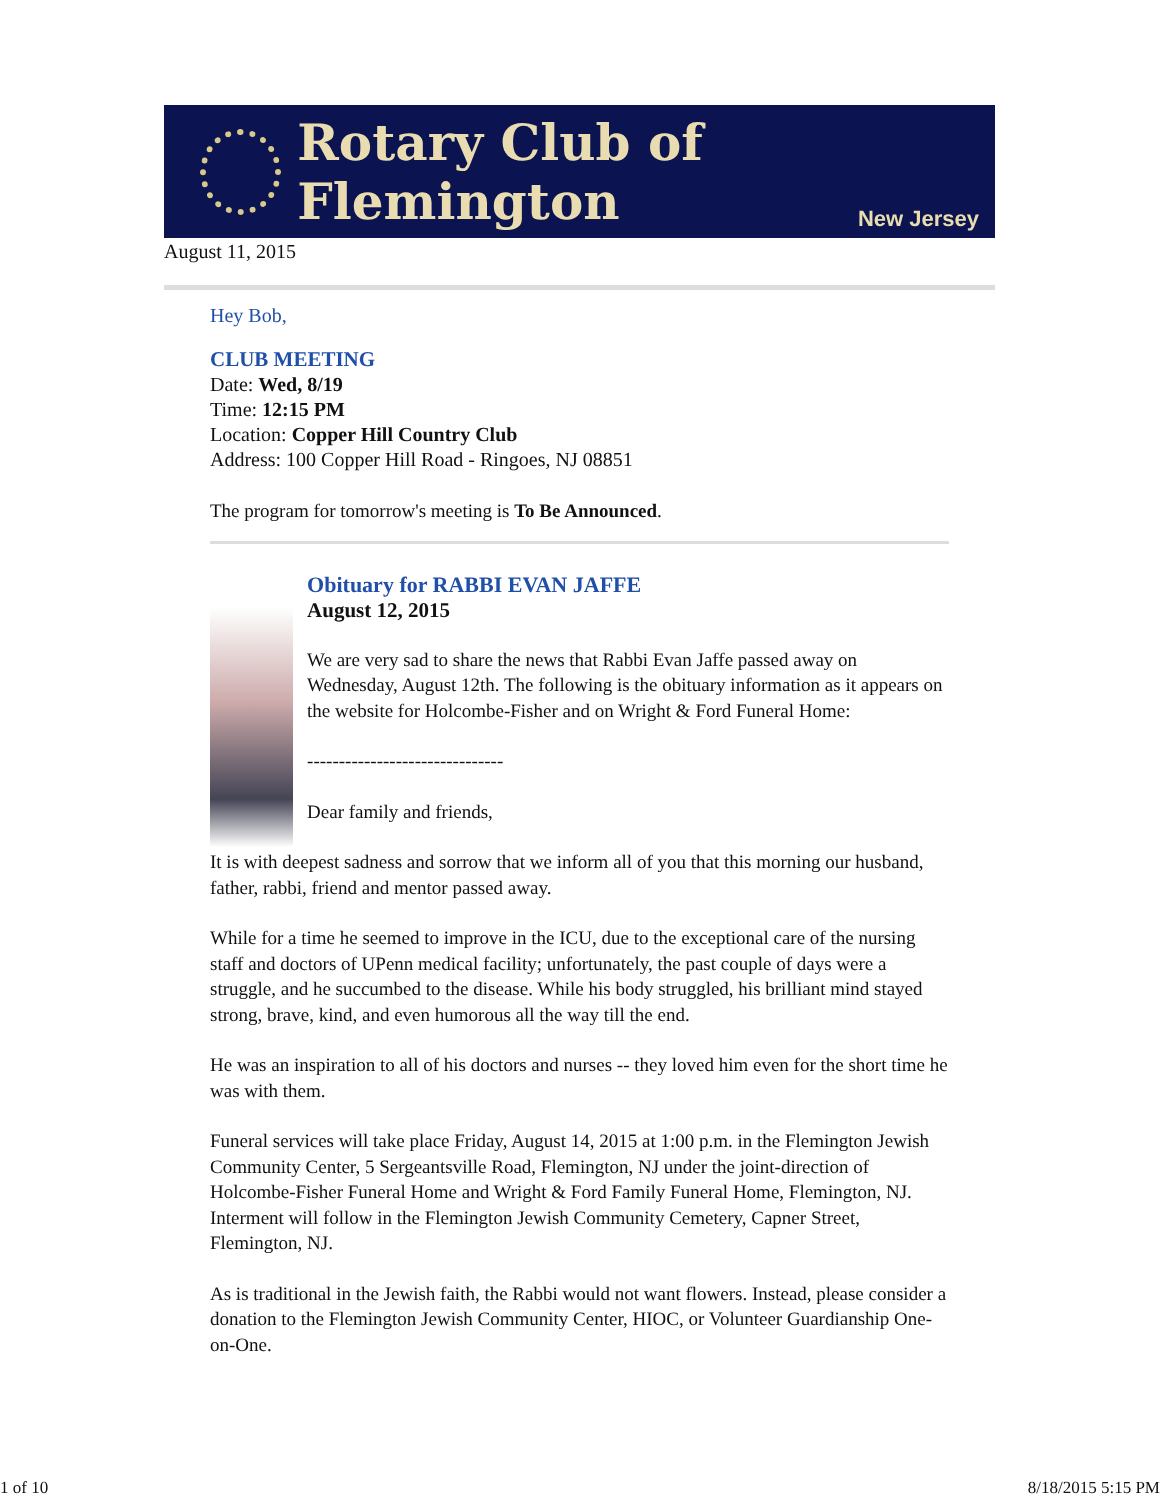Rotary Club of Flemington
New Jersey
August 11, 2015
Hey Bob,
CLUB MEETING
Date: Wed, 8/19
Time: 12:15 PM
Location: Copper Hill Country Club
Address: 100 Copper Hill Road - Ringoes, NJ 08851
The program for tomorrow's meeting is To Be Announced.
Obituary for RABBI EVAN JAFFE
August 12, 2015
We are very sad to share the news that Rabbi Evan Jaffe passed away on Wednesday, August 12th. The following is the obituary information as it appears on the website for Holcombe-Fisher and on Wright & Ford Funeral Home:
-------------------------------
Dear family and friends,
It is with deepest sadness and sorrow that we inform all of you that this morning our husband, father, rabbi, friend and mentor passed away.
While for a time he seemed to improve in the ICU, due to the exceptional care of the nursing staff and doctors of UPenn medical facility; unfortunately, the past couple of days were a struggle, and he succumbed to the disease. While his body struggled, his brilliant mind stayed strong, brave, kind, and even humorous all the way till the end.
He was an inspiration to all of his doctors and nurses -- they loved him even for the short time he was with them.
Funeral services will take place Friday, August 14, 2015 at 1:00 p.m. in the Flemington Jewish Community Center, 5 Sergeantsville Road, Flemington, NJ under the joint-direction of Holcombe-Fisher Funeral Home and Wright & Ford Family Funeral Home, Flemington, NJ. Interment will follow in the Flemington Jewish Community Cemetery, Capner Street, Flemington, NJ.
As is traditional in the Jewish faith, the Rabbi would not want flowers. Instead, please consider a donation to the Flemington Jewish Community Center, HIOC, or Volunteer Guardianship One-on-One.
1 of 10 8/18/2015 5:15 PM